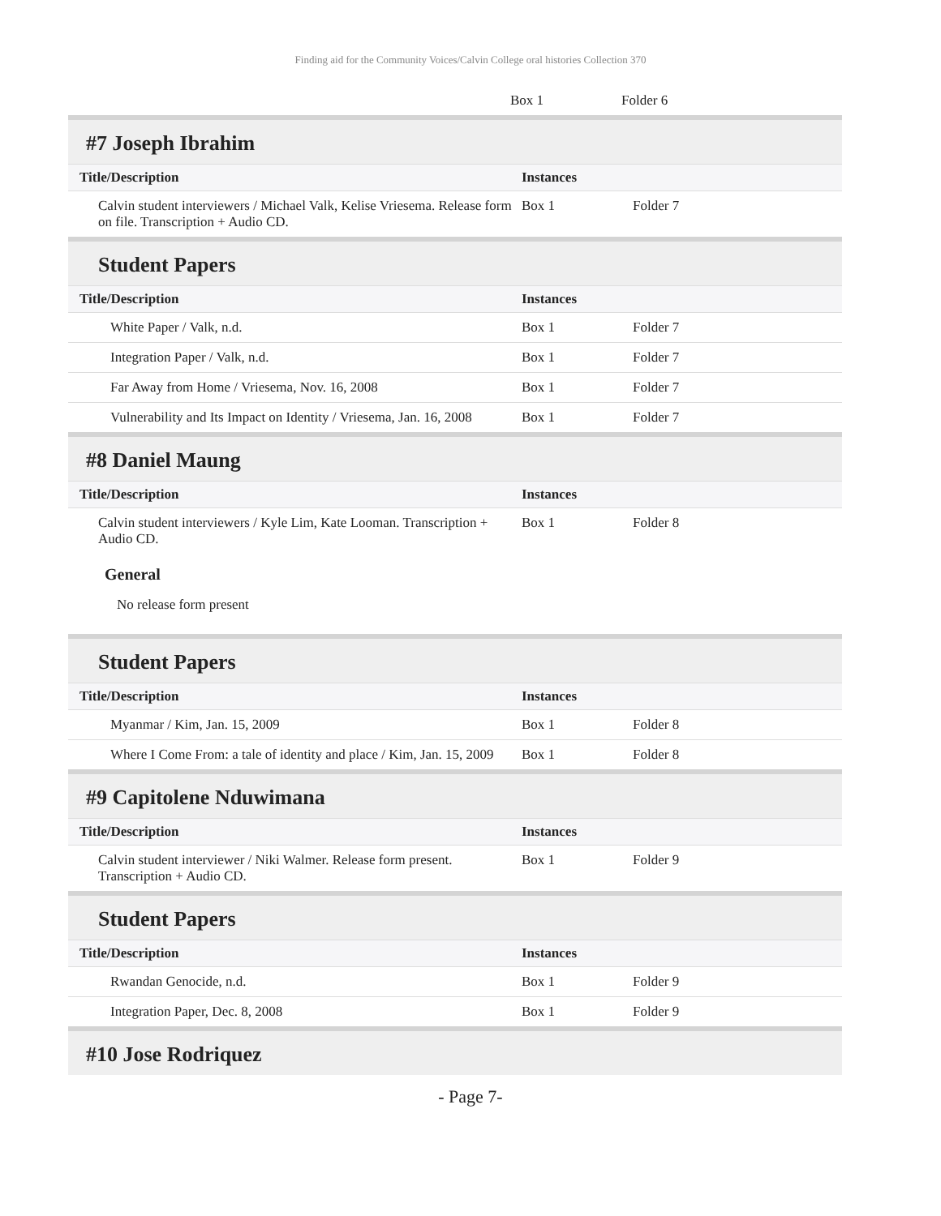Finding aid for the Community Voices/Calvin College oral histories Collection 370
| | Box 1 | Folder 6 |
#7 Joseph Ibrahim
| Title/Description | Instances | |
| --- | --- | --- |
| Calvin student interviewers / Michael Valk, Kelise Vriesema. Release form on file. Transcription + Audio CD. | Box 1 | Folder 7 |
Student Papers
| Title/Description | Instances | |
| --- | --- | --- |
| White Paper / Valk, n.d. | Box 1 | Folder 7 |
| Integration Paper / Valk, n.d. | Box 1 | Folder 7 |
| Far Away from Home / Vriesema, Nov. 16, 2008 | Box 1 | Folder 7 |
| Vulnerability and Its Impact on Identity / Vriesema, Jan. 16, 2008 | Box 1 | Folder 7 |
#8 Daniel Maung
| Title/Description | Instances | |
| --- | --- | --- |
| Calvin student interviewers / Kyle Lim, Kate Looman. Transcription + Audio CD. | Box 1 | Folder 8 |
General
No release form present
Student Papers
| Title/Description | Instances | |
| --- | --- | --- |
| Myanmar / Kim, Jan. 15, 2009 | Box 1 | Folder 8 |
| Where I Come From: a tale of identity and place / Kim, Jan. 15, 2009 | Box 1 | Folder 8 |
#9 Capitolene Nduwimana
| Title/Description | Instances | |
| --- | --- | --- |
| Calvin student interviewer / Niki Walmer. Release form present. Transcription + Audio CD. | Box 1 | Folder 9 |
Student Papers
| Title/Description | Instances | |
| --- | --- | --- |
| Rwandan Genocide, n.d. | Box 1 | Folder 9 |
| Integration Paper, Dec. 8, 2008 | Box 1 | Folder 9 |
#10 Jose Rodriquez
- Page 7-